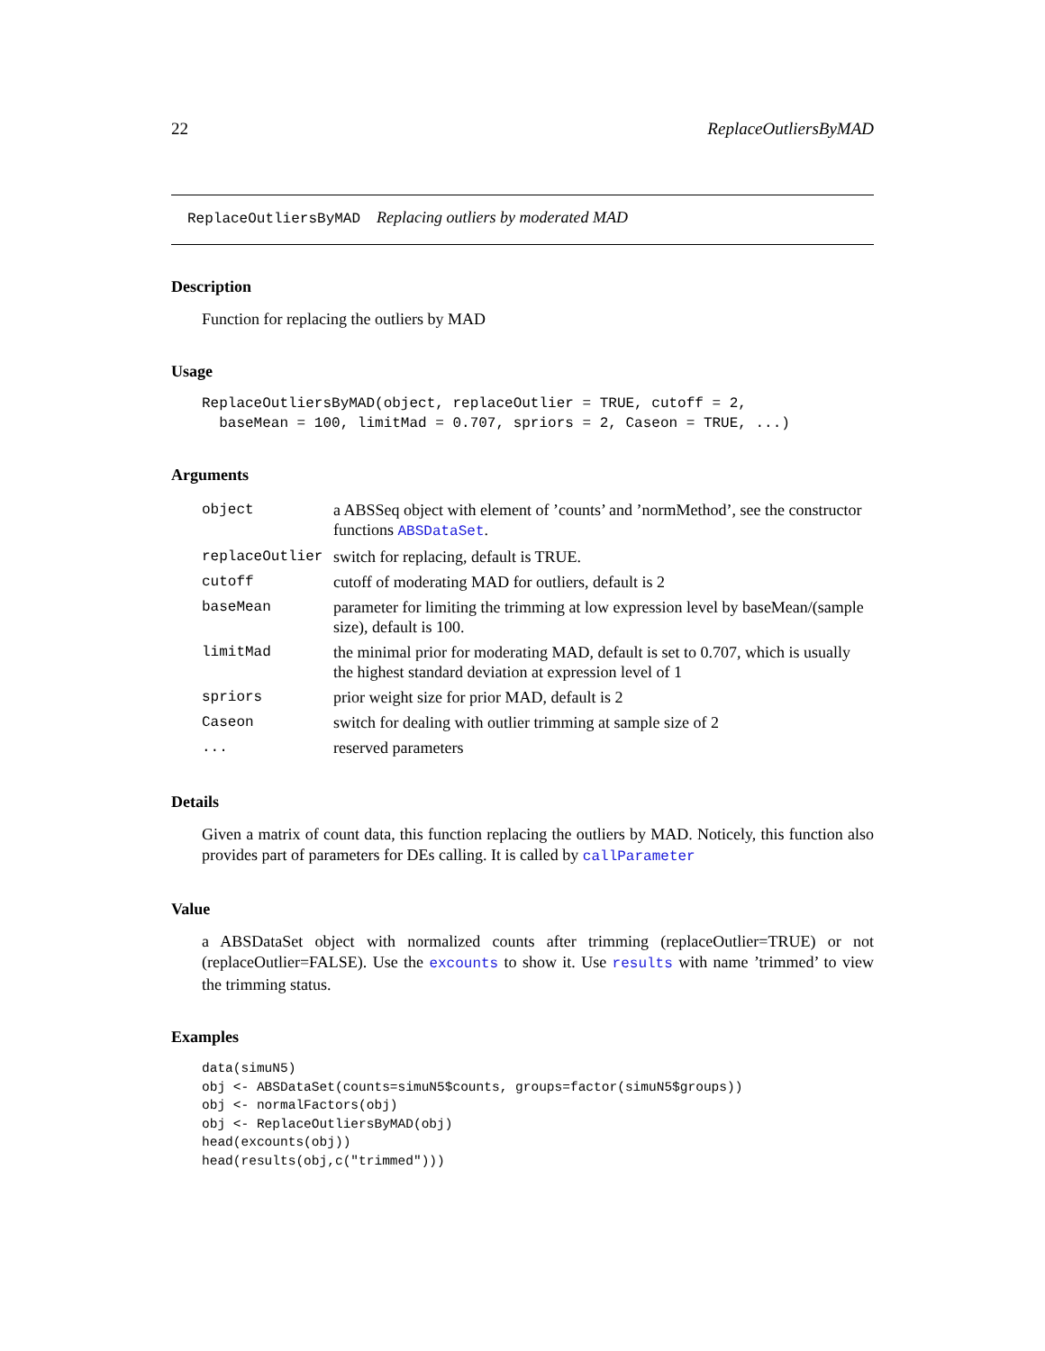22 ReplaceOutliersByMAD
ReplaceOutliersByMAD Replacing outliers by moderated MAD
Description
Function for replacing the outliers by MAD
Usage
ReplaceOutliersByMAD(object, replaceOutlier = TRUE, cutoff = 2,
  baseMean = 100, limitMad = 0.707, spriors = 2, Caseon = TRUE, ...)
Arguments
| object | a ABSSeq object with element of ’counts’ and ’normMethod’, see the constructor functions ABSDataSet . |
| replaceOutlier | switch for replacing, default is TRUE. |
| cutoff | cutoff of moderating MAD for outliers, default is 2 |
| baseMean | parameter for limiting the trimming at low expression level by baseMean/(sample size), default is 100. |
| limitMad | the minimal prior for moderating MAD, default is set to 0.707, which is usually the highest standard deviation at expression level of 1 |
| spriors | prior weight size for prior MAD, default is 2 |
| Caseon | switch for dealing with outlier trimming at sample size of 2 |
| ... | reserved parameters |
Details
Given a matrix of count data, this function replacing the outliers by MAD. Noticely, this function also provides part of parameters for DEs calling. It is called by callParameter
Value
a ABSDataSet object with normalized counts after trimming (replaceOutlier=TRUE) or not (replaceOutlier=FALSE). Use the excounts to show it. Use results with name ’trimmed’ to view the trimming status.
Examples
data(simuN5)
obj <- ABSDataSet(counts=simuN5$counts, groups=factor(simuN5$groups))
obj <- normalFactors(obj)
obj <- ReplaceOutliersByMAD(obj)
head(excounts(obj))
head(results(obj,c("trimmed")))